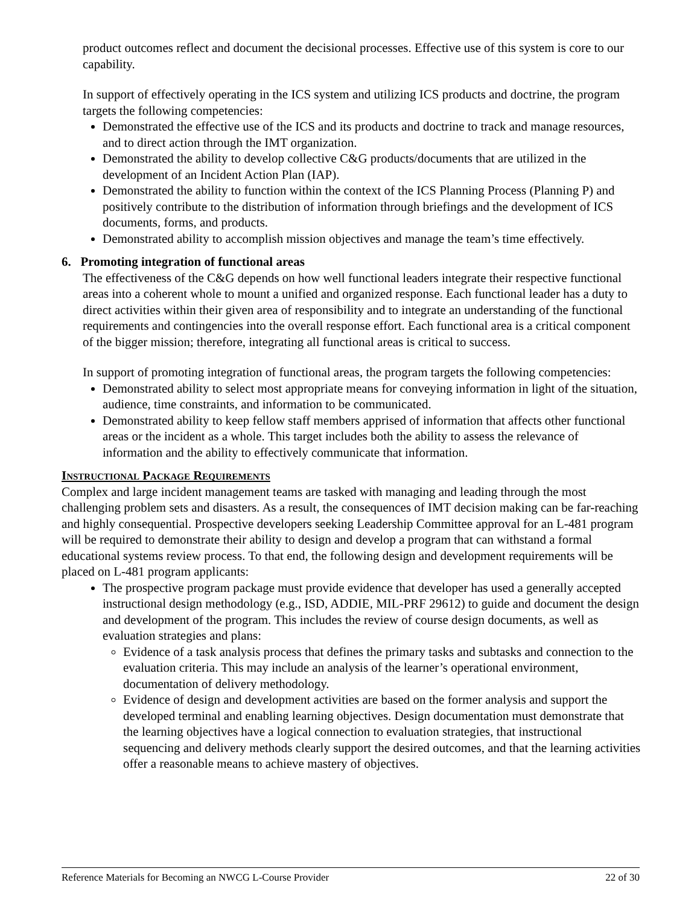product outcomes reflect and document the decisional processes. Effective use of this system is core to our capability.
In support of effectively operating in the ICS system and utilizing ICS products and doctrine, the program targets the following competencies:
Demonstrated the effective use of the ICS and its products and doctrine to track and manage resources, and to direct action through the IMT organization.
Demonstrated the ability to develop collective C&G products/documents that are utilized in the development of an Incident Action Plan (IAP).
Demonstrated the ability to function within the context of the ICS Planning Process (Planning P) and positively contribute to the distribution of information through briefings and the development of ICS documents, forms, and products.
Demonstrated ability to accomplish mission objectives and manage the team’s time effectively.
6. Promoting integration of functional areas
The effectiveness of the C&G depends on how well functional leaders integrate their respective functional areas into a coherent whole to mount a unified and organized response. Each functional leader has a duty to direct activities within their given area of responsibility and to integrate an understanding of the functional requirements and contingencies into the overall response effort. Each functional area is a critical component of the bigger mission; therefore, integrating all functional areas is critical to success.
In support of promoting integration of functional areas, the program targets the following competencies:
Demonstrated ability to select most appropriate means for conveying information in light of the situation, audience, time constraints, and information to be communicated.
Demonstrated ability to keep fellow staff members apprised of information that affects other functional areas or the incident as a whole. This target includes both the ability to assess the relevance of information and the ability to effectively communicate that information.
Instructional Package Requirements
Complex and large incident management teams are tasked with managing and leading through the most challenging problem sets and disasters. As a result, the consequences of IMT decision making can be far-reaching and highly consequential. Prospective developers seeking Leadership Committee approval for an L-481 program will be required to demonstrate their ability to design and develop a program that can withstand a formal educational systems review process. To that end, the following design and development requirements will be placed on L-481 program applicants:
The prospective program package must provide evidence that developer has used a generally accepted instructional design methodology (e.g., ISD, ADDIE, MIL-PRF 29612) to guide and document the design and development of the program. This includes the review of course design documents, as well as evaluation strategies and plans:
Evidence of a task analysis process that defines the primary tasks and subtasks and connection to the evaluation criteria. This may include an analysis of the learner’s operational environment, documentation of delivery methodology.
Evidence of design and development activities are based on the former analysis and support the developed terminal and enabling learning objectives. Design documentation must demonstrate that the learning objectives have a logical connection to evaluation strategies, that instructional sequencing and delivery methods clearly support the desired outcomes, and that the learning activities offer a reasonable means to achieve mastery of objectives.
Reference Materials for Becoming an NWCG L-Course Provider 22 of 30